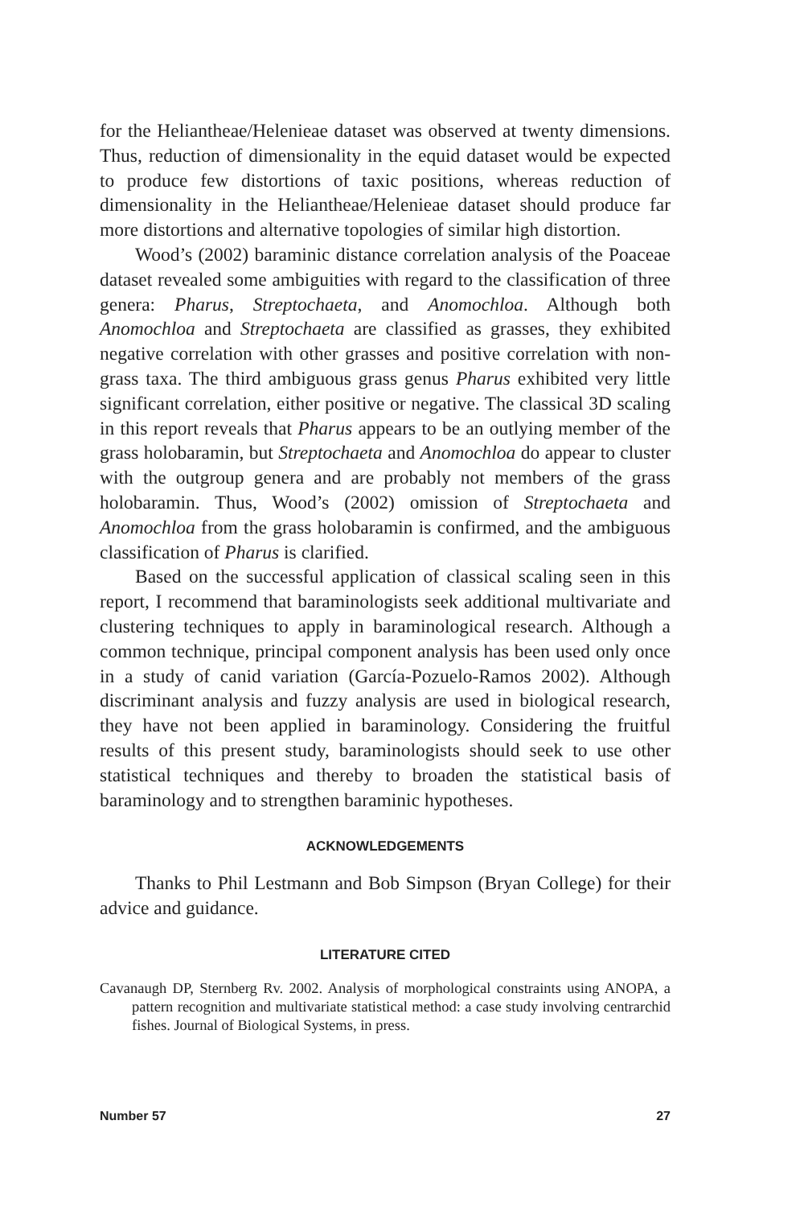for the Heliantheae/Helenieae dataset was observed at twenty dimensions. Thus, reduction of dimensionality in the equid dataset would be expected to produce few distortions of taxic positions, whereas reduction of dimensionality in the Heliantheae/Helenieae dataset should produce far more distortions and alternative topologies of similar high distortion.
Wood’s (2002) baraminic distance correlation analysis of the Poaceae dataset revealed some ambiguities with regard to the classification of three genera: Pharus, Streptochaeta, and Anomochloa. Although both Anomochloa and Streptochaeta are classified as grasses, they exhibited negative correlation with other grasses and positive correlation with non-grass taxa. The third ambiguous grass genus Pharus exhibited very little significant correlation, either positive or negative. The classical 3D scaling in this report reveals that Pharus appears to be an outlying member of the grass holobaramin, but Streptochaeta and Anomochloa do appear to cluster with the outgroup genera and are probably not members of the grass holobaramin. Thus, Wood’s (2002) omission of Streptochaeta and Anomochloa from the grass holobaramin is confirmed, and the ambiguous classification of Pharus is clarified.
Based on the successful application of classical scaling seen in this report, I recommend that baraminologists seek additional multivariate and clustering techniques to apply in baraminological research. Although a common technique, principal component analysis has been used only once in a study of canid variation (García-Pozuelo-Ramos 2002). Although discriminant analysis and fuzzy analysis are used in biological research, they have not been applied in baraminology. Considering the fruitful results of this present study, baraminologists should seek to use other statistical techniques and thereby to broaden the statistical basis of baraminology and to strengthen baraminic hypotheses.
ACKNOWLEDGEMENTS
Thanks to Phil Lestmann and Bob Simpson (Bryan College) for their advice and guidance.
LITERATURE CITED
Cavanaugh DP, Sternberg Rv. 2002. Analysis of morphological constraints using ANOPA, a pattern recognition and multivariate statistical method: a case study involving centrarchid fishes. Journal of Biological Systems, in press.
Number 57 27